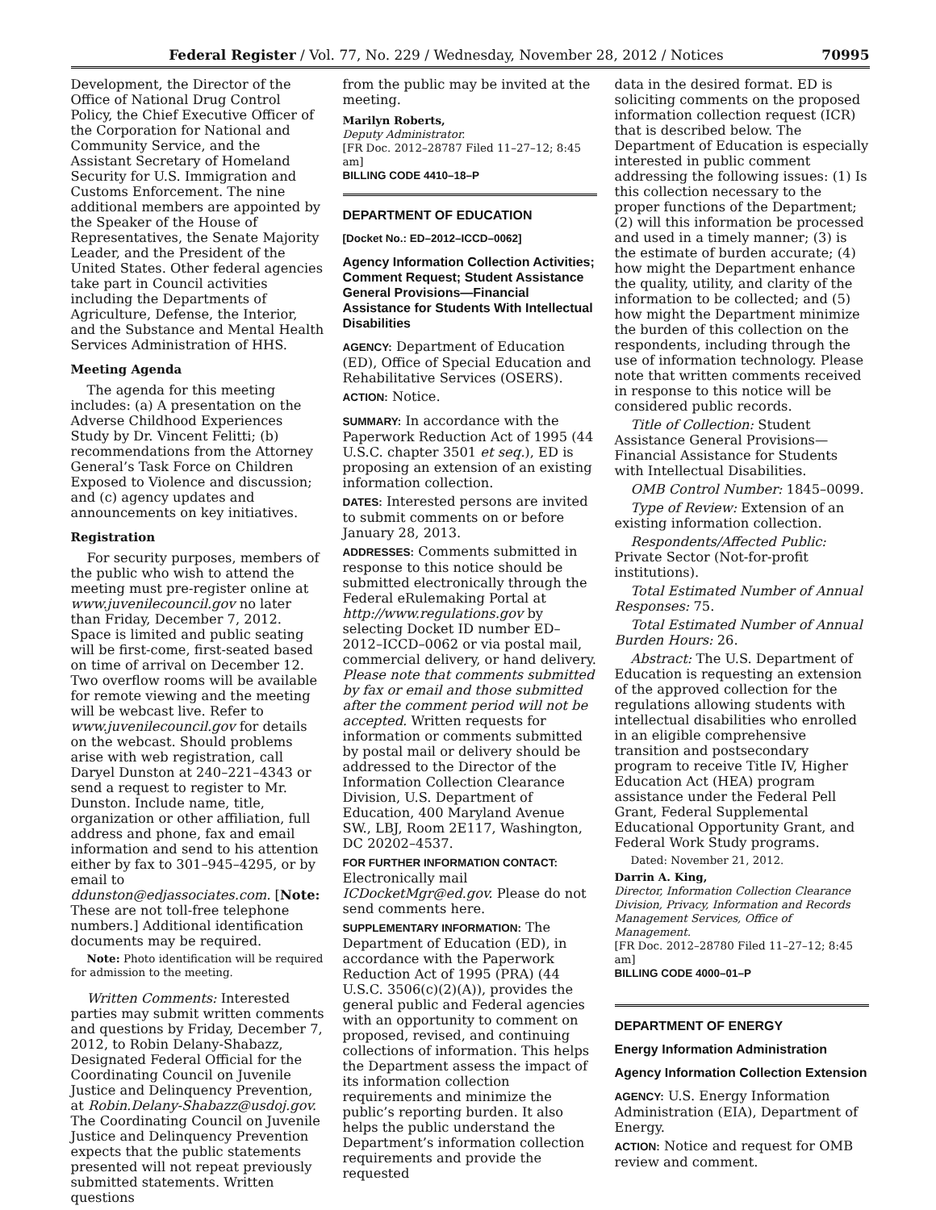Federal Register / Vol. 77, No. 229 / Wednesday, November 28, 2012 / Notices 70995
Development, the Director of the Office of National Drug Control Policy, the Chief Executive Officer of the Corporation for National and Community Service, and the Assistant Secretary of Homeland Security for U.S. Immigration and Customs Enforcement. The nine additional members are appointed by the Speaker of the House of Representatives, the Senate Majority Leader, and the President of the United States. Other federal agencies take part in Council activities including the Departments of Agriculture, Defense, the Interior, and the Substance and Mental Health Services Administration of HHS.
Meeting Agenda
The agenda for this meeting includes: (a) A presentation on the Adverse Childhood Experiences Study by Dr. Vincent Felitti; (b) recommendations from the Attorney General’s Task Force on Children Exposed to Violence and discussion; and (c) agency updates and announcements on key initiatives.
Registration
For security purposes, members of the public who wish to attend the meeting must pre-register online at www.juvenilecouncil.gov no later than Friday, December 7, 2012. Space is limited and public seating will be first-come, first-seated based on time of arrival on December 12. Two overflow rooms will be available for remote viewing and the meeting will be webcast live. Refer to www.juvenilecouncil.gov for details on the webcast. Should problems arise with web registration, call Daryel Dunston at 240–221–4343 or send a request to register to Mr. Dunston. Include name, title, organization or other affiliation, full address and phone, fax and email information and send to his attention either by fax to 301–945–4295, or by email to ddunston@edjassociates.com. [Note: These are not toll-free telephone numbers.] Additional identification documents may be required.
Note: Photo identification will be required for admission to the meeting.
Written Comments: Interested parties may submit written comments and questions by Friday, December 7, 2012, to Robin Delany-Shabazz, Designated Federal Official for the Coordinating Council on Juvenile Justice and Delinquency Prevention, at Robin.Delany-Shabazz@usdoj.gov. The Coordinating Council on Juvenile Justice and Delinquency Prevention expects that the public statements presented will not repeat previously submitted statements. Written questions
from the public may be invited at the meeting.
Marilyn Roberts,
Deputy Administrator.
[FR Doc. 2012–28787 Filed 11–27–12; 8:45 am]
BILLING CODE 4410–18–P
DEPARTMENT OF EDUCATION
[Docket No.: ED–2012–ICCD–0062]
Agency Information Collection Activities; Comment Request; Student Assistance General Provisions—Financial Assistance for Students With Intellectual Disabilities
AGENCY: Department of Education (ED), Office of Special Education and Rehabilitative Services (OSERS).
ACTION: Notice.
SUMMARY: In accordance with the Paperwork Reduction Act of 1995 (44 U.S.C. chapter 3501 et seq.), ED is proposing an extension of an existing information collection.
DATES: Interested persons are invited to submit comments on or before January 28, 2013.
ADDRESSES: Comments submitted in response to this notice should be submitted electronically through the Federal eRulemaking Portal at http://www.regulations.gov by selecting Docket ID number ED–2012–ICCD–0062 or via postal mail, commercial delivery, or hand delivery. Please note that comments submitted by fax or email and those submitted after the comment period will not be accepted. Written requests for information or comments submitted by postal mail or delivery should be addressed to the Director of the Information Collection Clearance Division, U.S. Department of Education, 400 Maryland Avenue SW., LBJ, Room 2E117, Washington, DC 20202–4537.
FOR FURTHER INFORMATION CONTACT: Electronically mail ICDocketMgr@ed.gov. Please do not send comments here.
SUPPLEMENTARY INFORMATION: The Department of Education (ED), in accordance with the Paperwork Reduction Act of 1995 (PRA) (44 U.S.C. 3506(c)(2)(A)), provides the general public and Federal agencies with an opportunity to comment on proposed, revised, and continuing collections of information. This helps the Department assess the impact of its information collection requirements and minimize the public’s reporting burden. It also helps the public understand the Department’s information collection requirements and provide the requested
data in the desired format. ED is soliciting comments on the proposed information collection request (ICR) that is described below. The Department of Education is especially interested in public comment addressing the following issues: (1) Is this collection necessary to the proper functions of the Department; (2) will this information be processed and used in a timely manner; (3) is the estimate of burden accurate; (4) how might the Department enhance the quality, utility, and clarity of the information to be collected; and (5) how might the Department minimize the burden of this collection on the respondents, including through the use of information technology. Please note that written comments received in response to this notice will be considered public records.
Title of Collection: Student Assistance General Provisions—Financial Assistance for Students with Intellectual Disabilities.
OMB Control Number: 1845–0099.
Type of Review: Extension of an existing information collection.
Respondents/Affected Public: Private Sector (Not-for-profit institutions).
Total Estimated Number of Annual Responses: 75.
Total Estimated Number of Annual Burden Hours: 26.
Abstract: The U.S. Department of Education is requesting an extension of the approved collection for the regulations allowing students with intellectual disabilities who enrolled in an eligible comprehensive transition and postsecondary program to receive Title IV, Higher Education Act (HEA) program assistance under the Federal Pell Grant, Federal Supplemental Educational Opportunity Grant, and Federal Work Study programs.
Dated: November 21, 2012.
Darrin A. King,
Director, Information Collection Clearance Division, Privacy, Information and Records Management Services, Office of Management.
[FR Doc. 2012–28780 Filed 11–27–12; 8:45 am]
BILLING CODE 4000–01–P
DEPARTMENT OF ENERGY
Energy Information Administration
Agency Information Collection Extension
AGENCY: U.S. Energy Information Administration (EIA), Department of Energy.
ACTION: Notice and request for OMB review and comment.